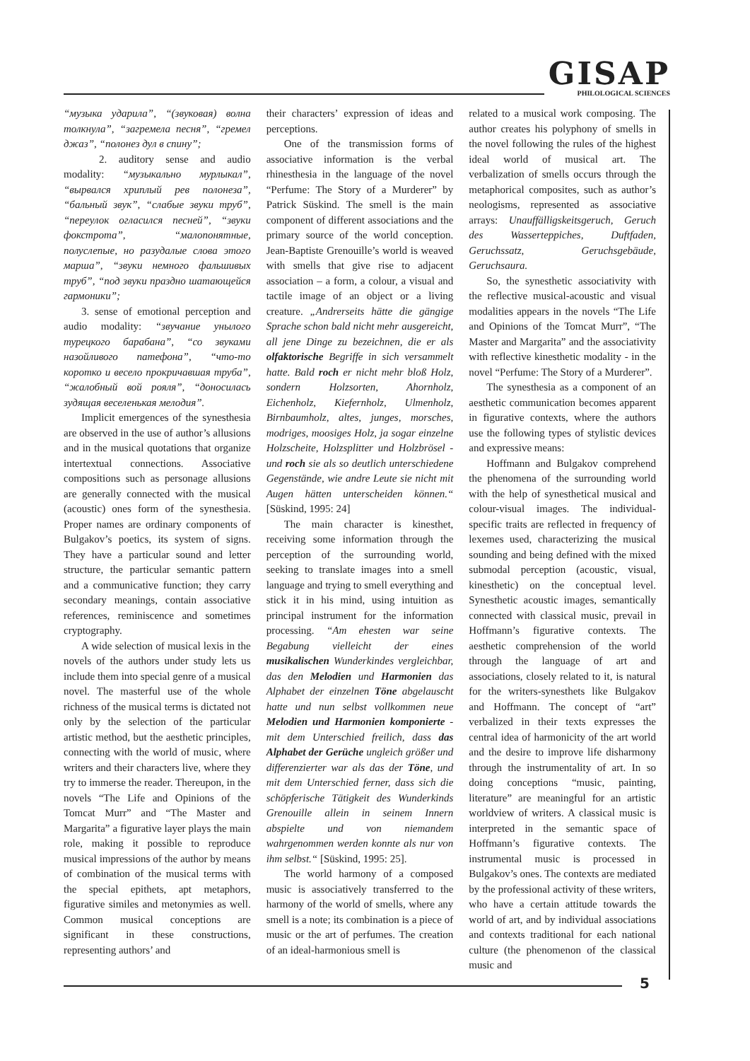GISAP
PHILOLOGICAL SCIENCES
“музыка ударила”, “(звуковая) волна толкнула”, “загремела песня”, “гремел джаз”, “полонез дул в спину”;
2. auditory sense and audio modality: “музыкально мурлыкал”, “вырвался хриплый рев полонеза”, “бальный звук”, “слабые звуки труб”, “переулок огласился песней”, “звуки фокстрота”, “малопонятные, полуслепые, но разудалые слова этого марша”, “звуки немного фальшивых труб”, “под звуки праздно шатающейся гармоники”;
3. sense of emotional perception and audio modality: “звучание унылого турецкого барабана”, “со звуками назойливого патефона”, “что-то коротко и весело прокричавшая труба”, “жалобный вой рояля”, “доносилась зудящая веселенькая мелодия”.
Implicit emergences of the synesthesia are observed in the use of author’s allusions and in the musical quotations that organize intertextual connections. Associative compositions such as personage allusions are generally connected with the musical (acoustic) ones form of the synesthesia. Proper names are ordinary components of Bulgakov’s poetics, its system of signs. They have a particular sound and letter structure, the particular semantic pattern and a communicative function; they carry secondary meanings, contain associative references, reminiscence and sometimes cryptography.
A wide selection of musical lexis in the novels of the authors under study lets us include them into special genre of a musical novel. The masterful use of the whole richness of the musical terms is dictated not only by the selection of the particular artistic method, but the aesthetic principles, connecting with the world of music, where writers and their characters live, where they try to immerse the reader. Thereupon, in the novels “The Life and Opinions of the Tomcat Murr” and “The Master and Margarita” a figurative layer plays the main role, making it possible to reproduce musical impressions of the author by means of combination of the musical terms with the special epithets, apt metaphors, figurative similes and metonymies as well. Common musical conceptions are significant in these constructions, representing authors’ and
their characters’ expression of ideas and perceptions.
One of the transmission forms of associative information is the verbal rhinesthesia in the language of the novel “Perfume: The Story of a Murderer” by Patrick Süskind. The smell is the main component of different associations and the primary source of the world conception. Jean-Baptiste Grenouille’s world is weaved with smells that give rise to adjacent association – a form, a colour, a visual and tactile image of an object or a living creature. „Andrerseits hätte die gängige Sprache schon bald nicht mehr ausgereicht, all jene Dinge zu bezeichnen, die er als olfaktorische Begriffe in sich versammelt hatte. Bald roch er nicht mehr bloß Holz, sondern Holzsorten, Ahornholz, Eichenholz, Kiefernholz, Ulmenholz, Birnbaumholz, altes, junges, morsches, modriges, moosiges Holz, ja sogar einzelne Holzscheite, Holzsplitter und Holzbrösel - und roch sie als so deutlich unterschiedene Gegenstände, wie andre Leute sie nicht mit Augen hätten unterscheiden können.“ [Süskind, 1995: 24]
The main character is kinesthet, receiving some information through the perception of the surrounding world, seeking to translate images into a smell language and trying to smell everything and stick it in his mind, using intuition as principal instrument for the information processing. “Am ehesten war seine Begabung vielleicht der eines musikalischen Wunderkindes vergleichbar, das den Melodien und Harmonien das Alphabet der einzelnen Töne abgelauscht hatte und nun selbst vollkommen neue Melodien und Harmonien komponierte - mit dem Unterschied freilich, dass das Alphabet der Gerüche ungleich größer und differenzierter war als das der Töne, und mit dem Unterschied ferner, dass sich die schöpferische Tätigkeit des Wunderkinds Grenouille allein in seinem Innern abspielte und von niemandem wahrgenommen werden konnte als nur von ihm selbst.“ [Süskind, 1995: 25].
The world harmony of a composed music is associatively transferred to the harmony of the world of smells, where any smell is a note; its combination is a piece of music or the art of perfumes. The creation of an ideal-harmonious smell is
related to a musical work composing. The author creates his polyphony of smells in the novel following the rules of the highest ideal world of musical art. The verbalization of smells occurs through the metaphorical composites, such as author’s neologisms, represented as associative arrays: Unauffälligskeitsgeruch, Geruch des Wasserteppiches, Duftfaden, Geruchssatz, Geruchsgebäude, Geruchsaura.
So, the synesthetic associativity with the reflective musical-acoustic and visual modalities appears in the novels “The Life and Opinions of the Tomcat Murr”, “The Master and Margarita” and the associativity with reflective kinesthetic modality - in the novel “Perfume: The Story of a Murderer”.
The synesthesia as a component of an aesthetic communication becomes apparent in figurative contexts, where the authors use the following types of stylistic devices and expressive means:
Hoffmann and Bulgakov comprehend the phenomena of the surrounding world with the help of synesthetical musical and colour-visual images. The individual-specific traits are reflected in frequency of lexemes used, characterizing the musical sounding and being defined with the mixed submodal perception (acoustic, visual, kinesthetic) on the conceptual level. Synesthetic acoustic images, semantically connected with classical music, prevail in Hoffmann’s figurative contexts. The aesthetic comprehension of the world through the language of art and associations, closely related to it, is natural for the writers-synesthets like Bulgakov and Hoffmann. The concept of “art” verbalized in their texts expresses the central idea of harmonicity of the art world and the desire to improve life disharmony through the instrumentality of art. In so doing conceptions “music, painting, literature” are meaningful for an artistic worldview of writers. A classical music is interpreted in the semantic space of Hoffmann’s figurative contexts. The instrumental music is processed in Bulgakov’s ones. The contexts are mediated by the professional activity of these writers, who have a certain attitude towards the world of art, and by individual associations and contexts traditional for each national culture (the phenomenon of the classical music and
5